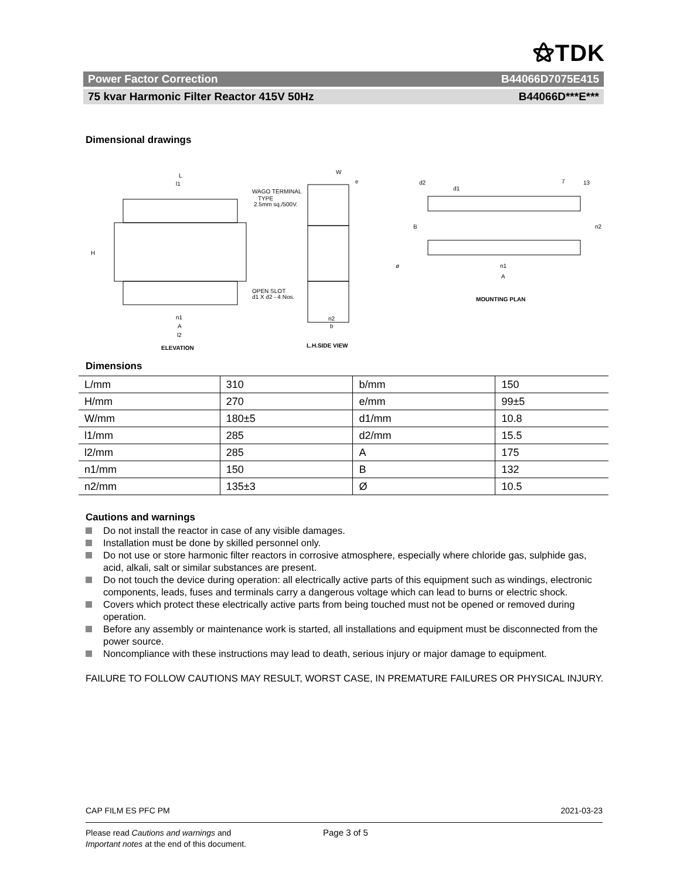⚝TDK
Power Factor Correction B44066D7075E415
75 kvar Harmonic Filter Reactor 415V 50Hz B44066D***E***
Dimensional drawings
L
l1
WAGO TERMINAL
TYPE
2.5mm sq./500V.
H
OPEN SLOT
d1 X d2 - 4 Nos.
n1
A
l2
ELEVATION
W
e
ø
n2
b
L.H.SIDE VIEW
d2
d1
7
13
B
n2
n1
A
MOUNTING PLAN
Dimensions
| L/mm | 310 | b/mm | 150 |
| H/mm | 270 | e/mm | 99±5 |
| W/mm | 180±5 | d1/mm | 10.8 |
| l1/mm | 285 | d2/mm | 15.5 |
| l2/mm | 285 | A | 175 |
| n1/mm | 150 | B | 132 |
| n2/mm | 135±3 | Ø | 10.5 |
Cautions and warnings
Do not install the reactor in case of any visible damages.
Installation must be done by skilled personnel only.
Do not use or store harmonic filter reactors in corrosive atmosphere, especially where chloride gas, sulphide gas, acid, alkali, salt or similar substances are present.
Do not touch the device during operation: all electrically active parts of this equipment such as windings, electronic components, leads, fuses and terminals carry a dangerous voltage which can lead to burns or electric shock.
Covers which protect these electrically active parts from being touched must not be opened or removed during operation.
Before any assembly or maintenance work is started, all installations and equipment must be disconnected from the power source.
Noncompliance with these instructions may lead to death, serious injury or major damage to equipment.
FAILURE TO FOLLOW CAUTIONS MAY RESULT, WORST CASE, IN PREMATURE FAILURES OR PHYSICAL INJURY.
CAP FILM ES PFC PM 2021-03-23
Please read Cautions and warnings and
Important notes at the end of this document.
Page 3 of 5